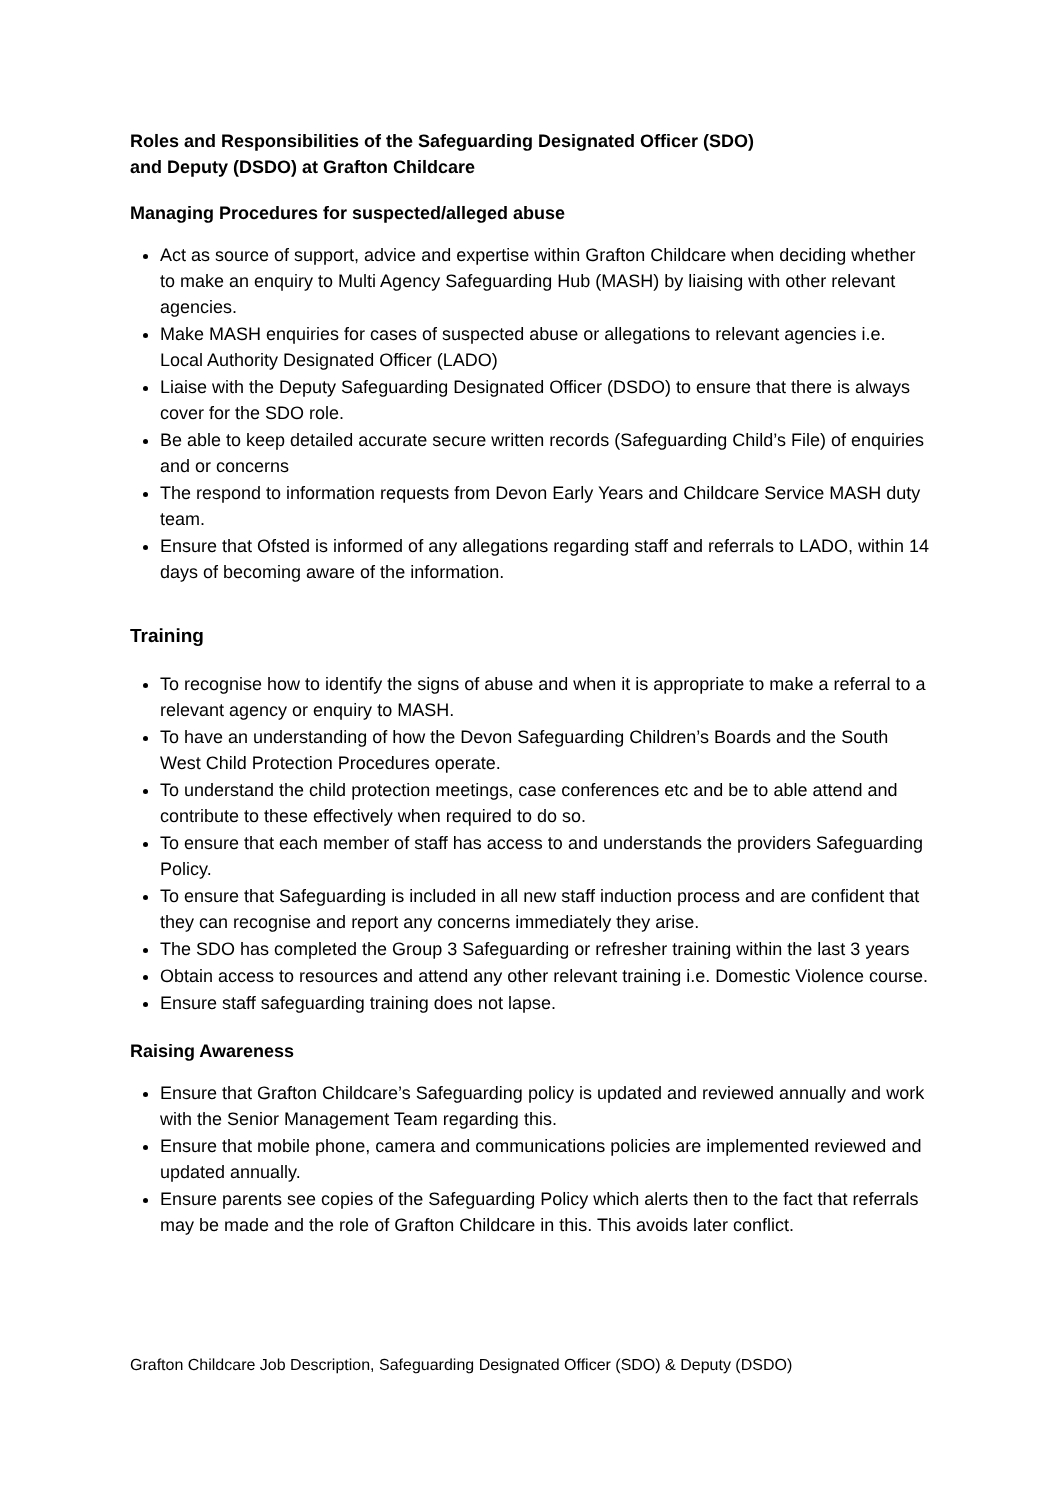Roles and Responsibilities of the Safeguarding Designated Officer (SDO)
and Deputy (DSDO) at Grafton Childcare
Managing Procedures for suspected/alleged abuse
Act as source of support, advice and expertise within Grafton Childcare when deciding whether to make an enquiry to Multi Agency Safeguarding Hub (MASH) by liaising with other relevant agencies.
Make MASH enquiries for cases of suspected abuse or allegations to relevant agencies i.e. Local Authority Designated Officer (LADO)
Liaise with the Deputy Safeguarding Designated Officer (DSDO) to ensure that there is always cover for the SDO role.
Be able to keep detailed accurate secure written records (Safeguarding Child’s File) of enquiries and or concerns
The respond to information requests from Devon Early Years and Childcare Service MASH duty team.
Ensure that Ofsted is informed of any allegations regarding staff and referrals to LADO, within 14 days of becoming aware of the information.
Training
To recognise how to identify the signs of abuse and when it is appropriate to make a referral to a relevant agency or enquiry to MASH.
To have an understanding of how the Devon Safeguarding Children’s Boards and the South West Child Protection Procedures operate.
To understand the child protection meetings, case conferences etc and be to able attend and contribute to these effectively when required to do so.
To ensure that each member of staff has access to and understands the providers Safeguarding Policy.
To ensure that Safeguarding is included in all new staff induction process and are confident that they can recognise and report any concerns immediately they arise.
The SDO has completed the Group 3 Safeguarding or refresher training within the last 3 years
Obtain access to resources and attend any other relevant training i.e. Domestic Violence course.
Ensure staff safeguarding training does not lapse.
Raising Awareness
Ensure that Grafton Childcare’s Safeguarding policy is updated and reviewed annually and work with the Senior Management Team regarding this.
Ensure that mobile phone, camera and communications policies are implemented reviewed and updated annually.
Ensure parents see copies of the Safeguarding Policy which alerts then to the fact that referrals may be made and the role of Grafton Childcare in this. This avoids later conflict.
Grafton Childcare Job Description, Safeguarding Designated Officer (SDO) & Deputy (DSDO)